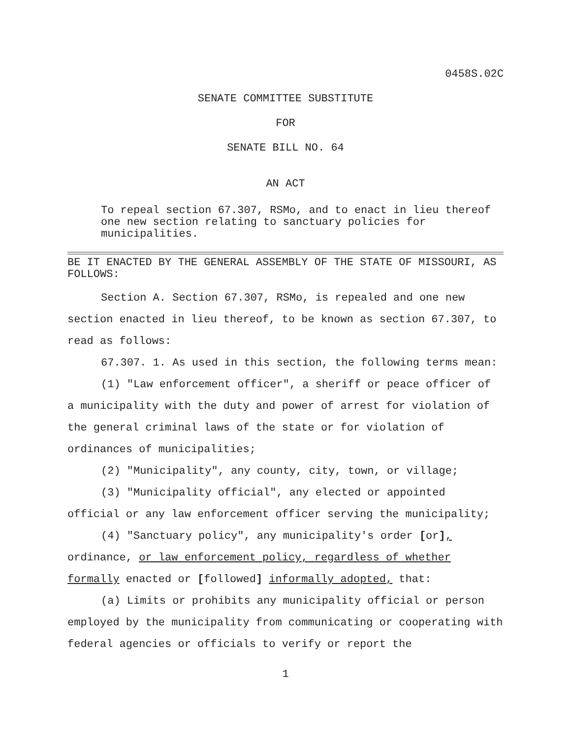0458S.02C
SENATE COMMITTEE SUBSTITUTE
FOR
SENATE BILL NO. 64
AN ACT
To repeal section 67.307, RSMo, and to enact in lieu thereof one new section relating to sanctuary policies for municipalities.
BE IT ENACTED BY THE GENERAL ASSEMBLY OF THE STATE OF MISSOURI, AS FOLLOWS:
Section A. Section 67.307, RSMo, is repealed and one new section enacted in lieu thereof, to be known as section 67.307, to read as follows:
67.307. 1. As used in this section, the following terms mean:
(1) "Law enforcement officer", a sheriff or peace officer of a municipality with the duty and power of arrest for violation of the general criminal laws of the state or for violation of ordinances of municipalities;
(2) "Municipality", any county, city, town, or village;
(3) "Municipality official", any elected or appointed official or any law enforcement officer serving the municipality;
(4) "Sanctuary policy", any municipality's order [or], ordinance, or law enforcement policy, regardless of whether formally enacted or [followed] informally adopted, that:
(a) Limits or prohibits any municipality official or person employed by the municipality from communicating or cooperating with federal agencies or officials to verify or report the
1